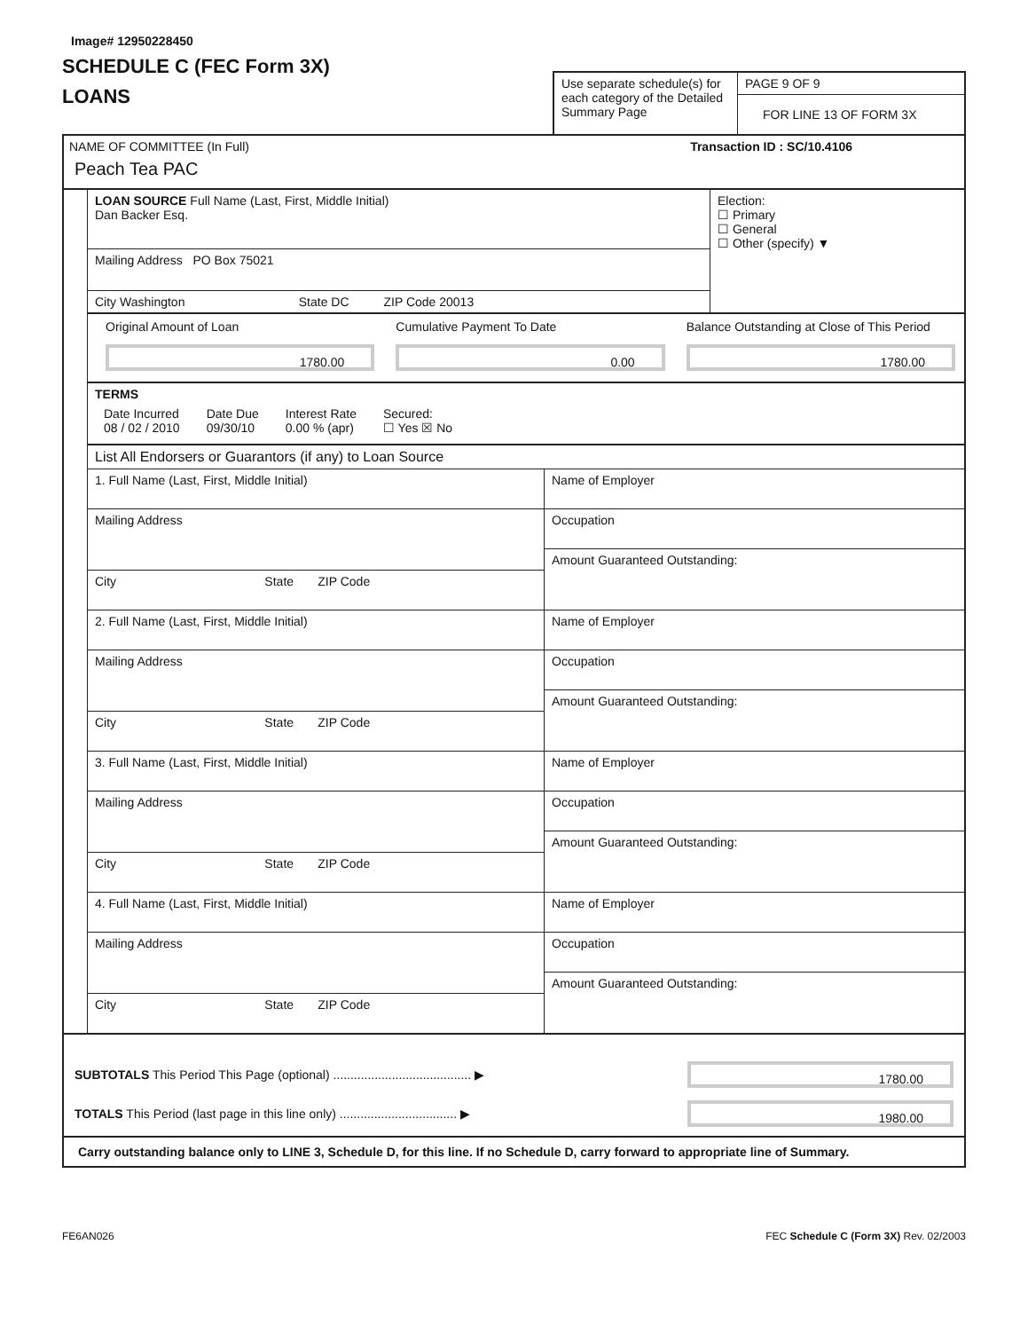Image# 12950228450
SCHEDULE C (FEC Form 3X)
LOANS
Use separate schedule(s) for each category of the Detailed Summary Page
PAGE 9 OF 9
FOR LINE 13 OF FORM 3X
NAME OF COMMITTEE (In Full)
Peach Tea PAC
Transaction ID : SC/10.4106
LOAN SOURCE Full Name (Last, First, Middle Initial)
Dan Backer Esq.
Mailing Address PO Box 75021
City Washington State DC ZIP Code 20013
Election:
☐ Primary
☐ General
☐ Other (specify) ▼
Original Amount of Loan
1780.00
Cumulative Payment To Date
0.00
Balance Outstanding at Close of This Period
1780.00
TERMS
Date Incurred
08 / 02 / 2010
Date Due
09/30/10
Interest Rate
0.00 % (apr)
Secured:
☐ Yes ☒ No
List All Endorsers or Guarantors (if any) to Loan Source
1. Full Name (Last, First, Middle Initial)
Mailing Address
City State ZIP Code
Name of Employer
Occupation
Amount Guaranteed Outstanding:
2. Full Name (Last, First, Middle Initial)
Mailing Address
City State ZIP Code
Name of Employer
Occupation
Amount Guaranteed Outstanding:
3. Full Name (Last, First, Middle Initial)
Mailing Address
City State ZIP Code
Name of Employer
Occupation
Amount Guaranteed Outstanding:
4. Full Name (Last, First, Middle Initial)
Mailing Address
City State ZIP Code
Name of Employer
Occupation
Amount Guaranteed Outstanding:
SUBTOTALS This Period This Page (optional) ........................................ ▶
1780.00
TOTALS This Period (last page in this line only) .................................. ▶
1980.00
Carry outstanding balance only to LINE 3, Schedule D, for this line. If no Schedule D, carry forward to appropriate line of Summary.
FE6AN026 FEC Schedule C (Form 3X) Rev. 02/2003